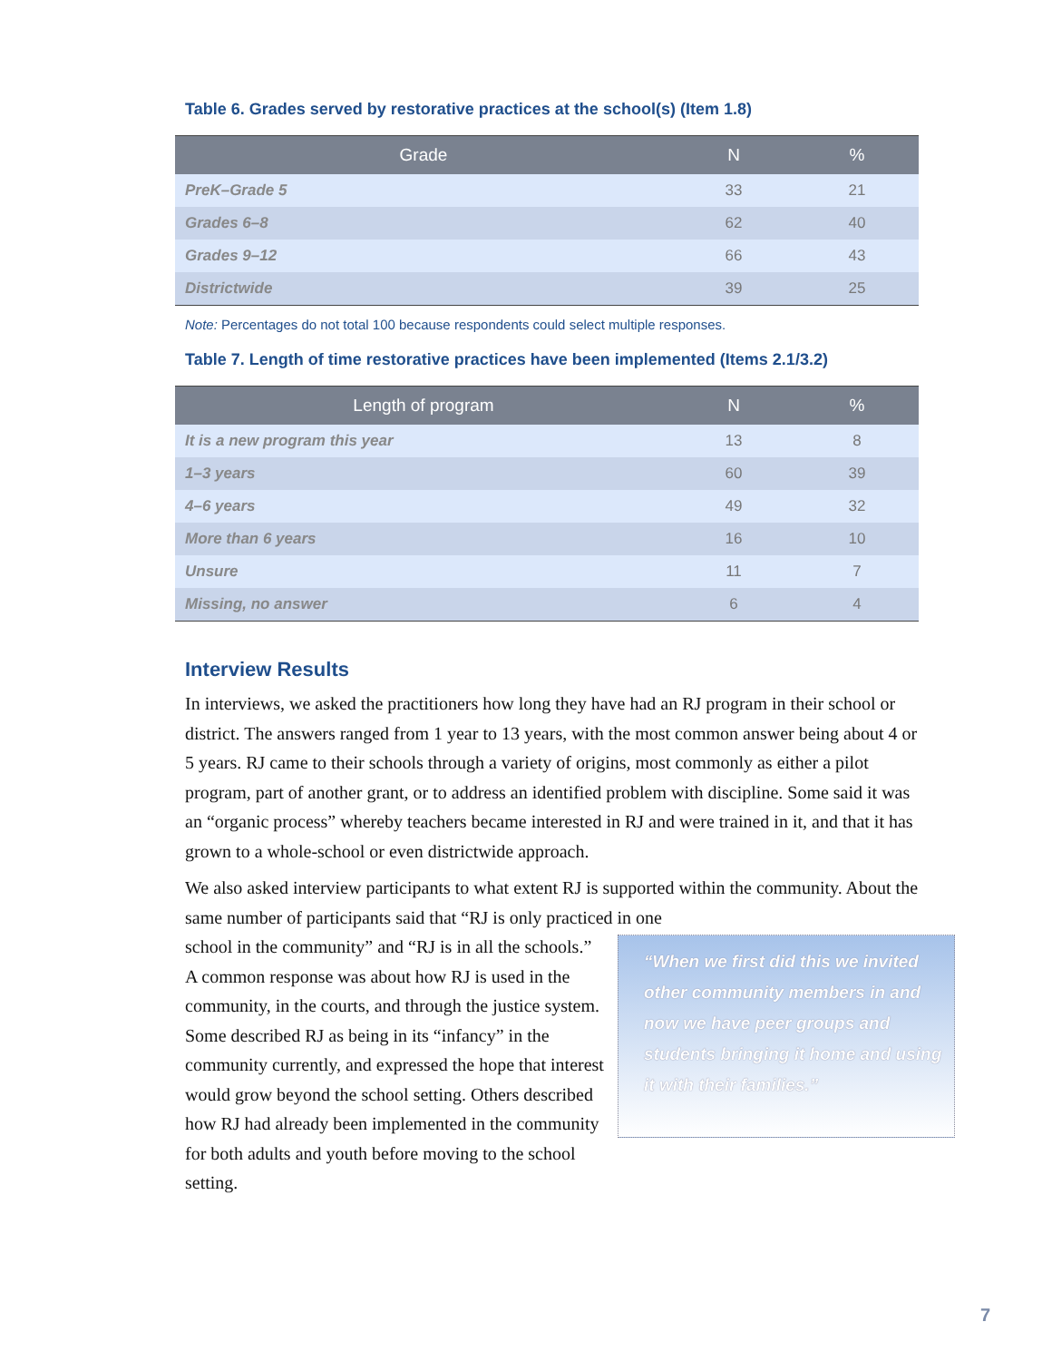Table 6. Grades served by restorative practices at the school(s) (Item 1.8)
| Grade | N | % |
| --- | --- | --- |
| PreK–Grade 5 | 33 | 21 |
| Grades 6–8 | 62 | 40 |
| Grades 9–12 | 66 | 43 |
| Districtwide | 39 | 25 |
Note: Percentages do not total 100 because respondents could select multiple responses.
Table 7. Length of time restorative practices have been implemented (Items 2.1/3.2)
| Length of program | N | % |
| --- | --- | --- |
| It is a new program this year | 13 | 8 |
| 1–3 years | 60 | 39 |
| 4–6 years | 49 | 32 |
| More than 6 years | 16 | 10 |
| Unsure | 11 | 7 |
| Missing, no answer | 6 | 4 |
Interview Results
In interviews, we asked the practitioners how long they have had an RJ program in their school or district. The answers ranged from 1 year to 13 years, with the most common answer being about 4 or 5 years. RJ came to their schools through a variety of origins, most commonly as either a pilot program, part of another grant, or to address an identified problem with discipline. Some said it was an “organic process” whereby teachers became interested in RJ and were trained in it, and that it has grown to a whole-school or even districtwide approach.
We also asked interview participants to what extent RJ is supported within the community. About the same number of participants said that “RJ is only practiced in one
school in the community” and “RJ is in all the schools.” A common response was about how RJ is used in the community, in the courts, and through the justice system. Some described RJ as being in its “infancy” in the community currently, and expressed the hope that interest would grow beyond the school setting. Others described how RJ had already been implemented in the community for both adults and youth before moving to the school setting.
“When we first did this we invited other community members in and now we have peer groups and students bringing it home and using it with their families.”
7